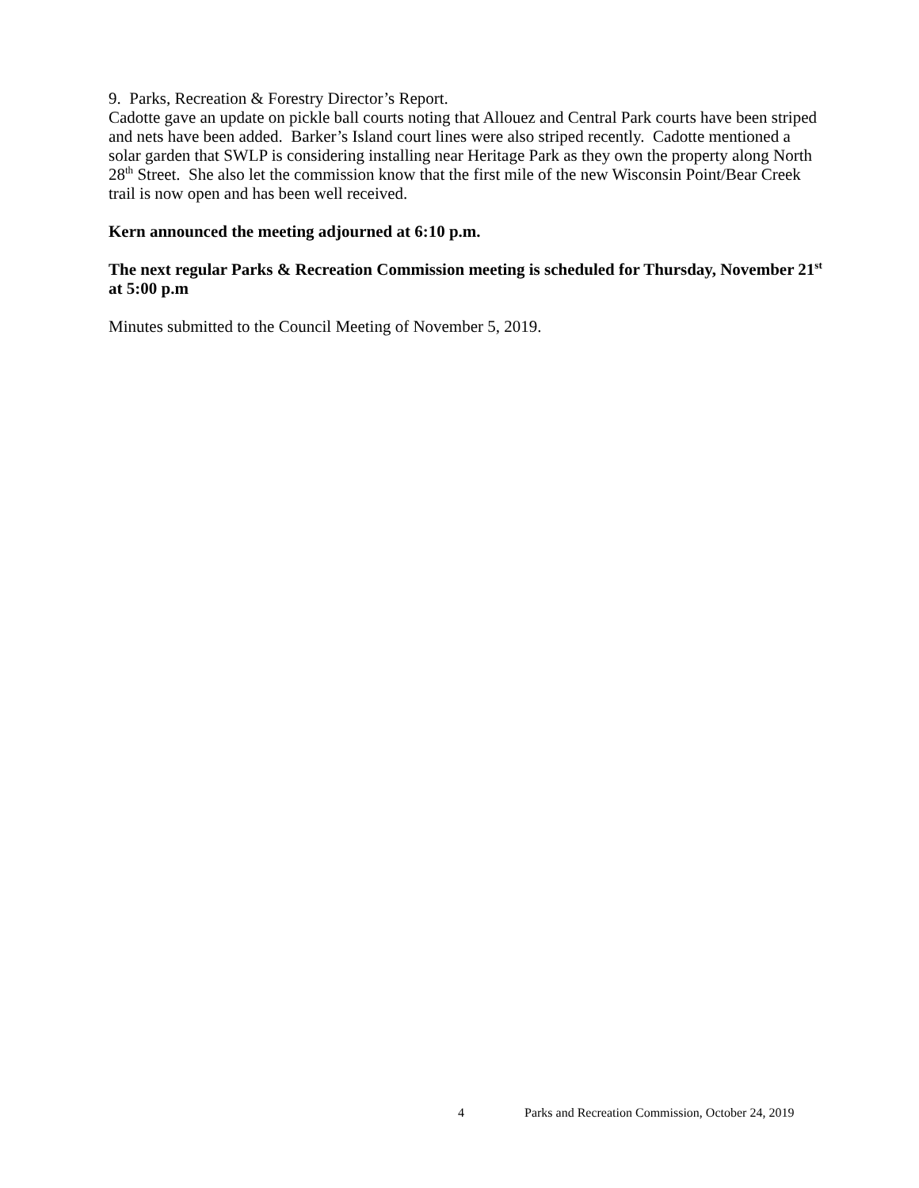9. Parks, Recreation & Forestry Director’s Report.
Cadotte gave an update on pickle ball courts noting that Allouez and Central Park courts have been striped and nets have been added. Barker’s Island court lines were also striped recently. Cadotte mentioned a solar garden that SWLP is considering installing near Heritage Park as they own the property along North 28<sup>th</sup> Street. She also let the commission know that the first mile of the new Wisconsin Point/Bear Creek trail is now open and has been well received.
Kern announced the meeting adjourned at 6:10 p.m.
The next regular Parks & Recreation Commission meeting is scheduled for Thursday, November 21<sup>st</sup> at 5:00 p.m
Minutes submitted to the Council Meeting of November 5, 2019.
4 Parks and Recreation Commission, October 24, 2019